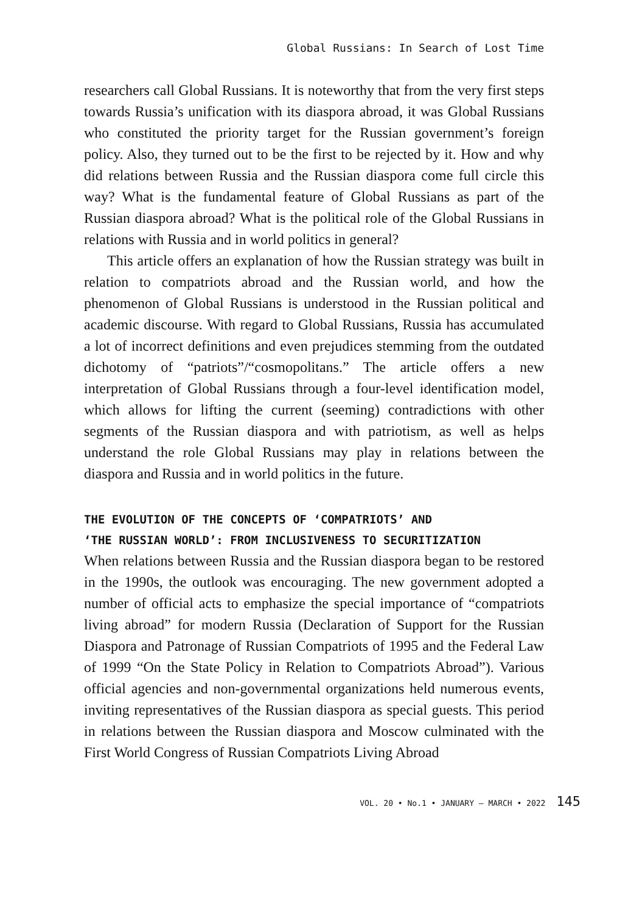Global Russians: In Search of Lost Time
researchers call Global Russians. It is noteworthy that from the very first steps towards Russia’s unification with its diaspora abroad, it was Global Russians who constituted the priority target for the Russian government’s foreign policy. Also, they turned out to be the first to be rejected by it. How and why did relations between Russia and the Russian diaspora come full circle this way? What is the fundamental feature of Global Russians as part of the Russian diaspora abroad? What is the political role of the Global Russians in relations with Russia and in world politics in general?
This article offers an explanation of how the Russian strategy was built in relation to compatriots abroad and the Russian world, and how the phenomenon of Global Russians is understood in the Russian political and academic discourse. With regard to Global Russians, Russia has accumulated a lot of incorrect definitions and even prejudices stemming from the outdated dichotomy of “patriots”/“cosmopolitans.” The article offers a new interpretation of Global Russians through a four-level identification model, which allows for lifting the current (seeming) contradictions with other segments of the Russian diaspora and with patriotism, as well as helps understand the role Global Russians may play in relations between the diaspora and Russia and in world politics in the future.
THE EVOLUTION OF THE CONCEPTS OF ‘COMPATRIOTS’ AND
‘THE RUSSIAN WORLD’: FROM INCLUSIVENESS TO SECURITIZATION
When relations between Russia and the Russian diaspora began to be restored in the 1990s, the outlook was encouraging. The new government adopted a number of official acts to emphasize the special importance of “compatriots living abroad” for modern Russia (Declaration of Support for the Russian Diaspora and Patronage of Russian Compatriots of 1995 and the Federal Law of 1999 “On the State Policy in Relation to Compatriots Abroad”). Various official agencies and non-governmental organizations held numerous events, inviting representatives of the Russian diaspora as special guests. This period in relations between the Russian diaspora and Moscow culminated with the First World Congress of Russian Compatriots Living Abroad
VOL. 20 • No.1 • JANUARY – MARCH • 2022 145